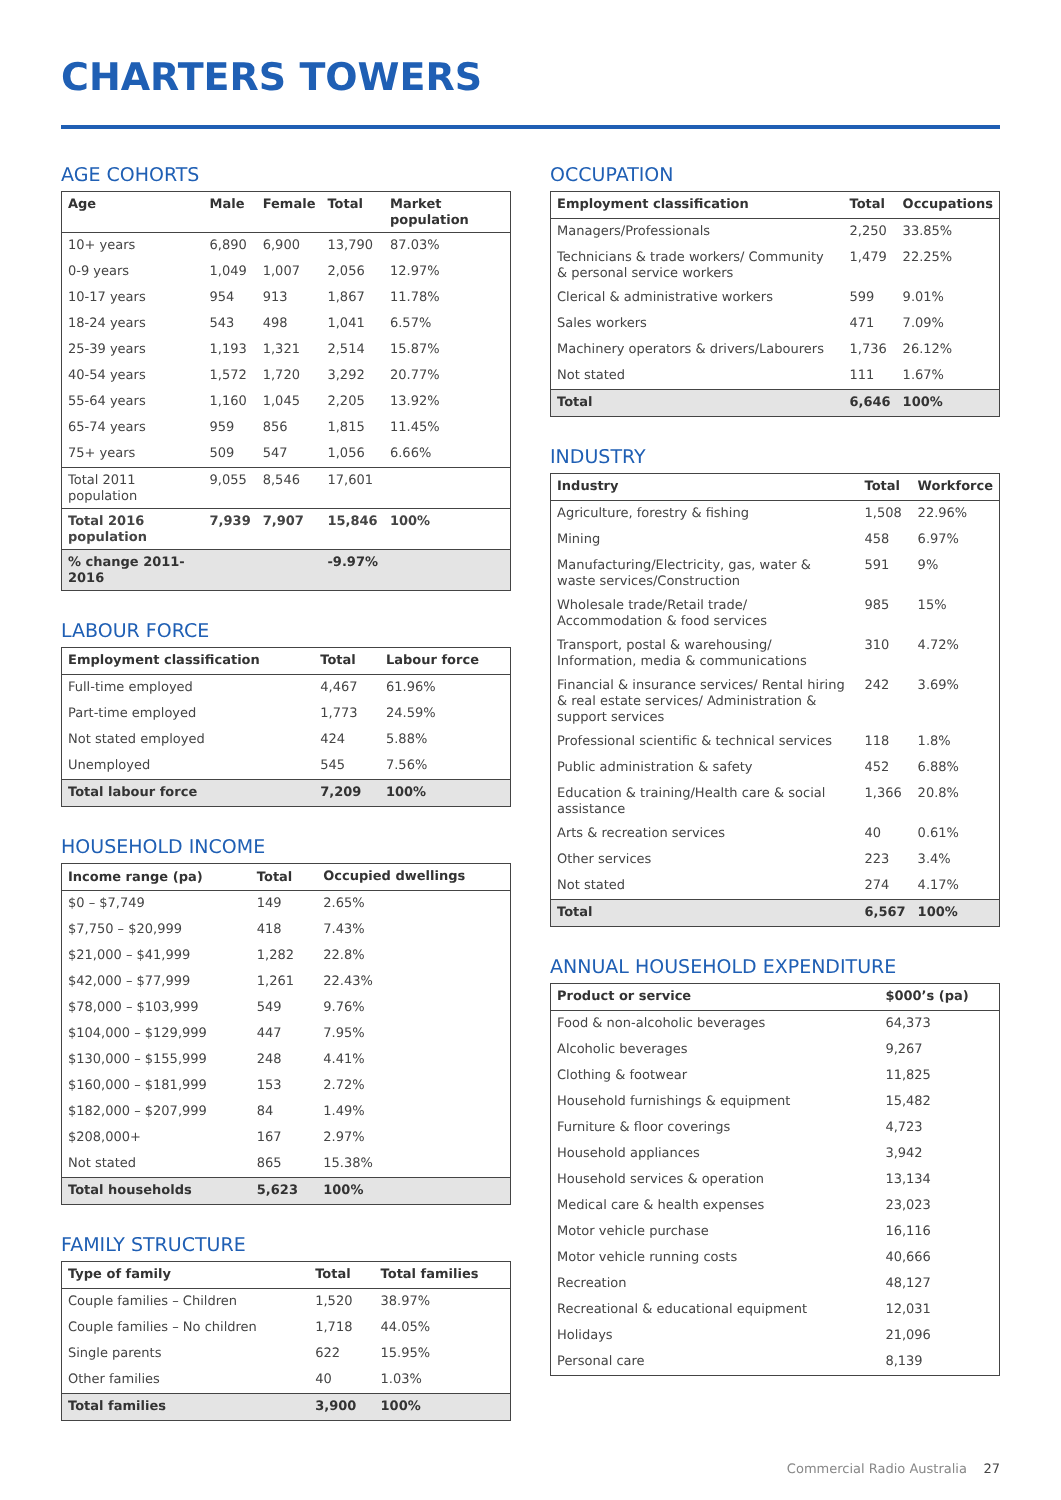CHARTERS TOWERS
AGE COHORTS
| Age | Male | Female | Total | Market population |
| --- | --- | --- | --- | --- |
| 10+ years | 6,890 | 6,900 | 13,790 | 87.03% |
| 0-9 years | 1,049 | 1,007 | 2,056 | 12.97% |
| 10-17 years | 954 | 913 | 1,867 | 11.78% |
| 18-24 years | 543 | 498 | 1,041 | 6.57% |
| 25-39 years | 1,193 | 1,321 | 2,514 | 15.87% |
| 40-54 years | 1,572 | 1,720 | 3,292 | 20.77% |
| 55-64 years | 1,160 | 1,045 | 2,205 | 13.92% |
| 65-74 years | 959 | 856 | 1,815 | 11.45% |
| 75+ years | 509 | 547 | 1,056 | 6.66% |
| Total 2011 population | 9,055 | 8,546 | 17,601 | |
| Total 2016 population | 7,939 | 7,907 | 15,846 | 100% |
| % change 2011-2016 | | | -9.97% | |
LABOUR FORCE
| Employment classification | Total | Labour force |
| --- | --- | --- |
| Full-time employed | 4,467 | 61.96% |
| Part-time employed | 1,773 | 24.59% |
| Not stated employed | 424 | 5.88% |
| Unemployed | 545 | 7.56% |
| Total labour force | 7,209 | 100% |
HOUSEHOLD INCOME
| Income range (pa) | Total | Occupied dwellings |
| --- | --- | --- |
| $0 – $7,749 | 149 | 2.65% |
| $7,750 – $20,999 | 418 | 7.43% |
| $21,000 – $41,999 | 1,282 | 22.8% |
| $42,000 – $77,999 | 1,261 | 22.43% |
| $78,000 – $103,999 | 549 | 9.76% |
| $104,000 – $129,999 | 447 | 7.95% |
| $130,000 – $155,999 | 248 | 4.41% |
| $160,000 – $181,999 | 153 | 2.72% |
| $182,000 – $207,999 | 84 | 1.49% |
| $208,000+ | 167 | 2.97% |
| Not stated | 865 | 15.38% |
| Total households | 5,623 | 100% |
FAMILY STRUCTURE
| Type of family | Total | Total families |
| --- | --- | --- |
| Couple families – Children | 1,520 | 38.97% |
| Couple families – No children | 1,718 | 44.05% |
| Single parents | 622 | 15.95% |
| Other families | 40 | 1.03% |
| Total families | 3,900 | 100% |
OCCUPATION
| Employment classification | Total | Occupations |
| --- | --- | --- |
| Managers/Professionals | 2,250 | 33.85% |
| Technicians & trade workers/ Community & personal service workers | 1,479 | 22.25% |
| Clerical & administrative workers | 599 | 9.01% |
| Sales workers | 471 | 7.09% |
| Machinery operators & drivers/Labourers | 1,736 | 26.12% |
| Not stated | 111 | 1.67% |
| Total | 6,646 | 100% |
INDUSTRY
| Industry | Total | Workforce |
| --- | --- | --- |
| Agriculture, forestry & fishing | 1,508 | 22.96% |
| Mining | 458 | 6.97% |
| Manufacturing/Electricity, gas, water & waste services/Construction | 591 | 9% |
| Wholesale trade/Retail trade/ Accommodation & food services | 985 | 15% |
| Transport, postal & warehousing/ Information, media & communications | 310 | 4.72% |
| Financial & insurance services/ Rental hiring & real estate services/ Administration & support services | 242 | 3.69% |
| Professional scientific & technical services | 118 | 1.8% |
| Public administration & safety | 452 | 6.88% |
| Education & training/Health care & social assistance | 1,366 | 20.8% |
| Arts & recreation services | 40 | 0.61% |
| Other services | 223 | 3.4% |
| Not stated | 274 | 4.17% |
| Total | 6,567 | 100% |
ANNUAL HOUSEHOLD EXPENDITURE
| Product or service | $000’s (pa) |
| --- | --- |
| Food & non-alcoholic beverages | 64,373 |
| Alcoholic beverages | 9,267 |
| Clothing & footwear | 11,825 |
| Household furnishings & equipment | 15,482 |
| Furniture & floor coverings | 4,723 |
| Household appliances | 3,942 |
| Household services & operation | 13,134 |
| Medical care & health expenses | 23,023 |
| Motor vehicle purchase | 16,116 |
| Motor vehicle running costs | 40,666 |
| Recreation | 48,127 |
| Recreational & educational equipment | 12,031 |
| Holidays | 21,096 |
| Personal care | 8,139 |
Commercial Radio Australia 27